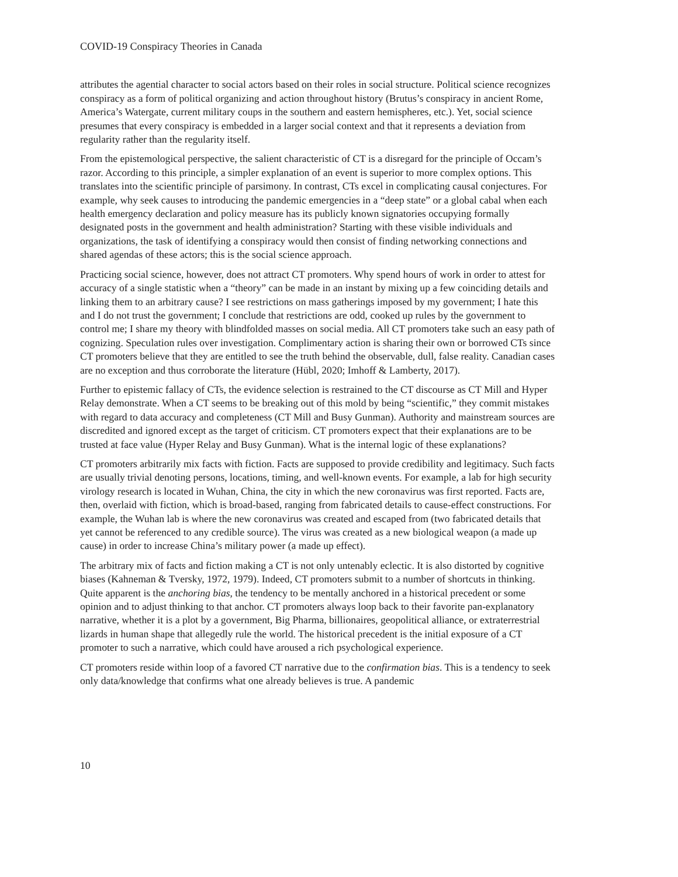COVID-19 Conspiracy Theories in Canada
attributes the agential character to social actors based on their roles in social structure. Political science recognizes conspiracy as a form of political organizing and action throughout history (Brutus’s conspiracy in ancient Rome, America’s Watergate, current military coups in the southern and eastern hemispheres, etc.). Yet, social science presumes that every conspiracy is embedded in a larger social context and that it represents a deviation from regularity rather than the regularity itself.
From the epistemological perspective, the salient characteristic of CT is a disregard for the principle of Occam’s razor. According to this principle, a simpler explanation of an event is superior to more complex options. This translates into the scientific principle of parsimony. In contrast, CTs excel in complicating causal conjectures. For example, why seek causes to introducing the pandemic emergencies in a “deep state” or a global cabal when each health emergency declaration and policy measure has its publicly known signatories occupying formally designated posts in the government and health administration? Starting with these visible individuals and organizations, the task of identifying a conspiracy would then consist of finding networking connections and shared agendas of these actors; this is the social science approach.
Practicing social science, however, does not attract CT promoters. Why spend hours of work in order to attest for accuracy of a single statistic when a “theory” can be made in an instant by mixing up a few coinciding details and linking them to an arbitrary cause? I see restrictions on mass gatherings imposed by my government; I hate this and I do not trust the government; I conclude that restrictions are odd, cooked up rules by the government to control me; I share my theory with blindfolded masses on social media. All CT promoters take such an easy path of cognizing. Speculation rules over investigation. Complimentary action is sharing their own or borrowed CTs since CT promoters believe that they are entitled to see the truth behind the observable, dull, false reality. Canadian cases are no exception and thus corroborate the literature (Hübl, 2020; Imhoff & Lamberty, 2017).
Further to epistemic fallacy of CTs, the evidence selection is restrained to the CT discourse as CT Mill and Hyper Relay demonstrate. When a CT seems to be breaking out of this mold by being “scientific,” they commit mistakes with regard to data accuracy and completeness (CT Mill and Busy Gunman). Authority and mainstream sources are discredited and ignored except as the target of criticism. CT promoters expect that their explanations are to be trusted at face value (Hyper Relay and Busy Gunman). What is the internal logic of these explanations?
CT promoters arbitrarily mix facts with fiction. Facts are supposed to provide credibility and legitimacy. Such facts are usually trivial denoting persons, locations, timing, and well-known events. For example, a lab for high security virology research is located in Wuhan, China, the city in which the new coronavirus was first reported. Facts are, then, overlaid with fiction, which is broad-based, ranging from fabricated details to cause-effect constructions. For example, the Wuhan lab is where the new coronavirus was created and escaped from (two fabricated details that yet cannot be referenced to any credible source). The virus was created as a new biological weapon (a made up cause) in order to increase China’s military power (a made up effect).
The arbitrary mix of facts and fiction making a CT is not only untenably eclectic. It is also distorted by cognitive biases (Kahneman & Tversky, 1972, 1979). Indeed, CT promoters submit to a number of shortcuts in thinking. Quite apparent is the anchoring bias, the tendency to be mentally anchored in a historical precedent or some opinion and to adjust thinking to that anchor. CT promoters always loop back to their favorite pan-explanatory narrative, whether it is a plot by a government, Big Pharma, billionaires, geopolitical alliance, or extraterrestrial lizards in human shape that allegedly rule the world. The historical precedent is the initial exposure of a CT promoter to such a narrative, which could have aroused a rich psychological experience.
CT promoters reside within loop of a favored CT narrative due to the confirmation bias. This is a tendency to seek only data/knowledge that confirms what one already believes is true. A pandemic
10